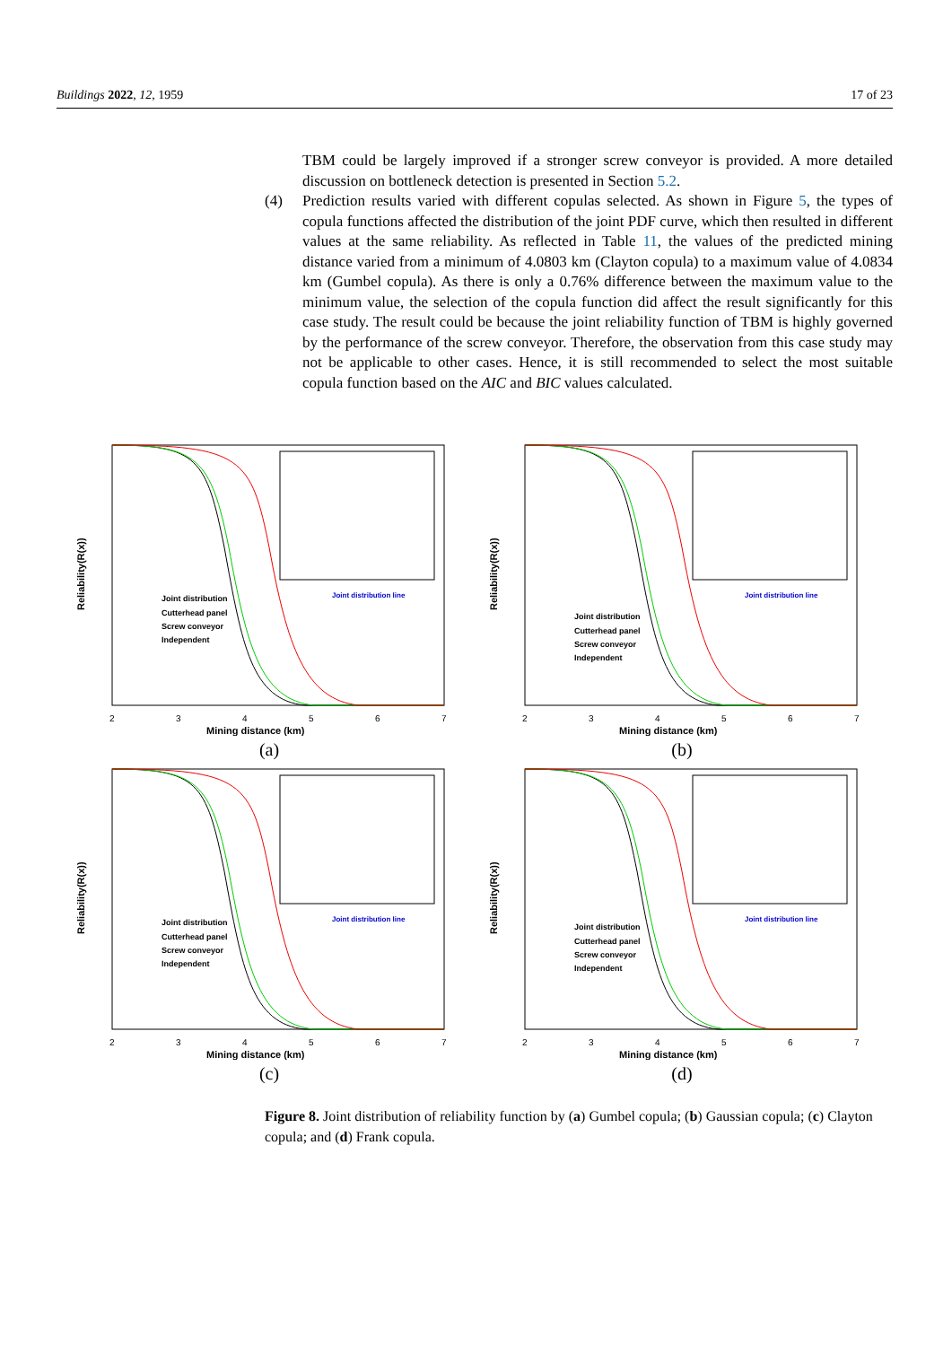Buildings 2022, 12, 1959 17 of 23
TBM could be largely improved if a stronger screw conveyor is provided. A more detailed discussion on bottleneck detection is presented in Section 5.2.
(4) Prediction results varied with different copulas selected. As shown in Figure 5, the types of copula functions affected the distribution of the joint PDF curve, which then resulted in different values at the same reliability. As reflected in Table 11, the values of the predicted mining distance varied from a minimum of 4.0803 km (Clayton copula) to a maximum value of 4.0834 km (Gumbel copula). As there is only a 0.76% difference between the maximum value to the minimum value, the selection of the copula function did affect the result significantly for this case study. The result could be because the joint reliability function of TBM is highly governed by the performance of the screw conveyor. Therefore, the observation from this case study may not be applicable to other cases. Hence, it is still recommended to select the most suitable copula function based on the AIC and BIC values calculated.
Reliability(R(x))
Joint distribution
Cutterhead panel
Screw conveyor
Independent
Joint distribution line
2
3
4
5
6
7
Mining distance (km)
(a)
Reliability(R(x))
Joint distribution
Cutterhead panel
Screw conveyor
Independent
Joint distribution line
2
3
4
5
6
7
Mining distance (km)
(b)
Reliability(R(x))
Joint distribution
Cutterhead panel
Screw conveyor
Independent
Joint distribution line
2
3
4
5
6
7
Mining distance (km)
(c)
Reliability(R(x))
Joint distribution
Cutterhead panel
Screw conveyor
Independent
Joint distribution line
2
3
4
5
6
7
Mining distance (km)
(d)
Figure 8. Joint distribution of reliability function by (a) Gumbel copula; (b) Gaussian copula; (c) Clayton copula; and (d) Frank copula.